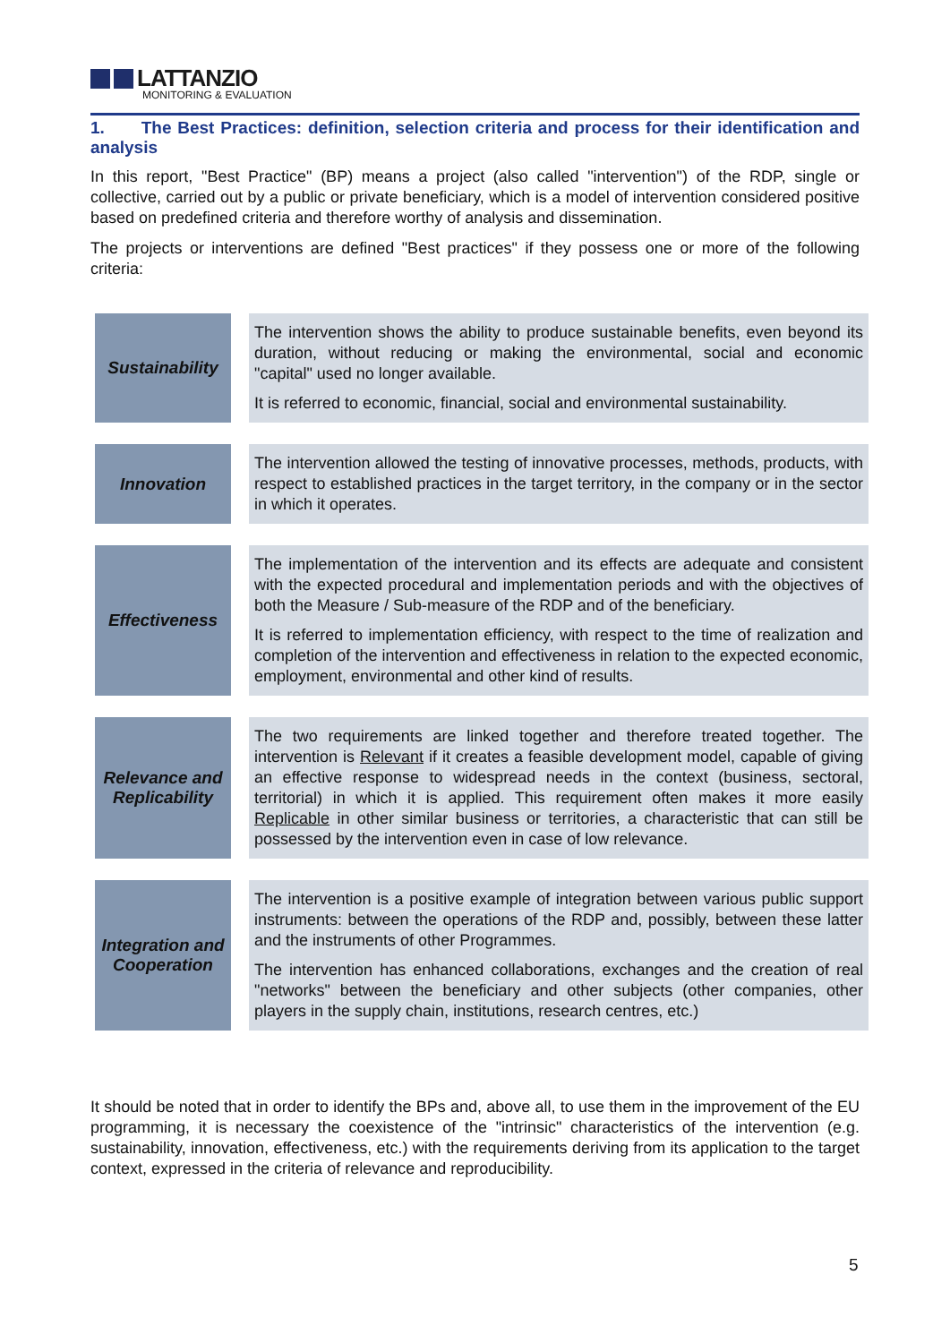LATTANZIO
MONITORING & EVALUATION
1. The Best Practices: definition, selection criteria and process for their identification and analysis
In this report, "Best Practice" (BP) means a project (also called "intervention") of the RDP, single or collective, carried out by a public or private beneficiary, which is a model of intervention considered positive based on predefined criteria and therefore worthy of analysis and dissemination.
The projects or interventions are defined "Best practices" if they possess one or more of the following criteria:
| Sustainability | The intervention shows the ability to produce sustainable benefits, even beyond its duration, without reducing or making the environmental, social and economic "capital" used no longer available. It is referred to economic, financial, social and environmental sustainability. |
| Innovation | The intervention allowed the testing of innovative processes, methods, products, with respect to established practices in the target territory, in the company or in the sector in which it operates. |
| Effectiveness | The implementation of the intervention and its effects are adequate and consistent with the expected procedural and implementation periods and with the objectives of both the Measure / Sub-measure of the RDP and of the beneficiary. It is referred to implementation efficiency, with respect to the time of realization and completion of the intervention and effectiveness in relation to the expected economic, employment, environmental and other kind of results. |
| Relevance and Replicability | The two requirements are linked together and therefore treated together. The intervention is Relevant if it creates a feasible development model, capable of giving an effective response to widespread needs in the context (business, sectoral, territorial) in which it is applied. This requirement often makes it more easily Replicable in other similar business or territories, a characteristic that can still be possessed by the intervention even in case of low relevance. |
| Integration and Cooperation | The intervention is a positive example of integration between various public support instruments: between the operations of the RDP and, possibly, between these latter and the instruments of other Programmes. The intervention has enhanced collaborations, exchanges and the creation of real "networks" between the beneficiary and other subjects (other companies, other players in the supply chain, institutions, research centres, etc.) |
It should be noted that in order to identify the BPs and, above all, to use them in the improvement of the EU programming, it is necessary the coexistence of the "intrinsic" characteristics of the intervention (e.g. sustainability, innovation, effectiveness, etc.) with the requirements deriving from its application to the target context, expressed in the criteria of relevance and reproducibility.
5